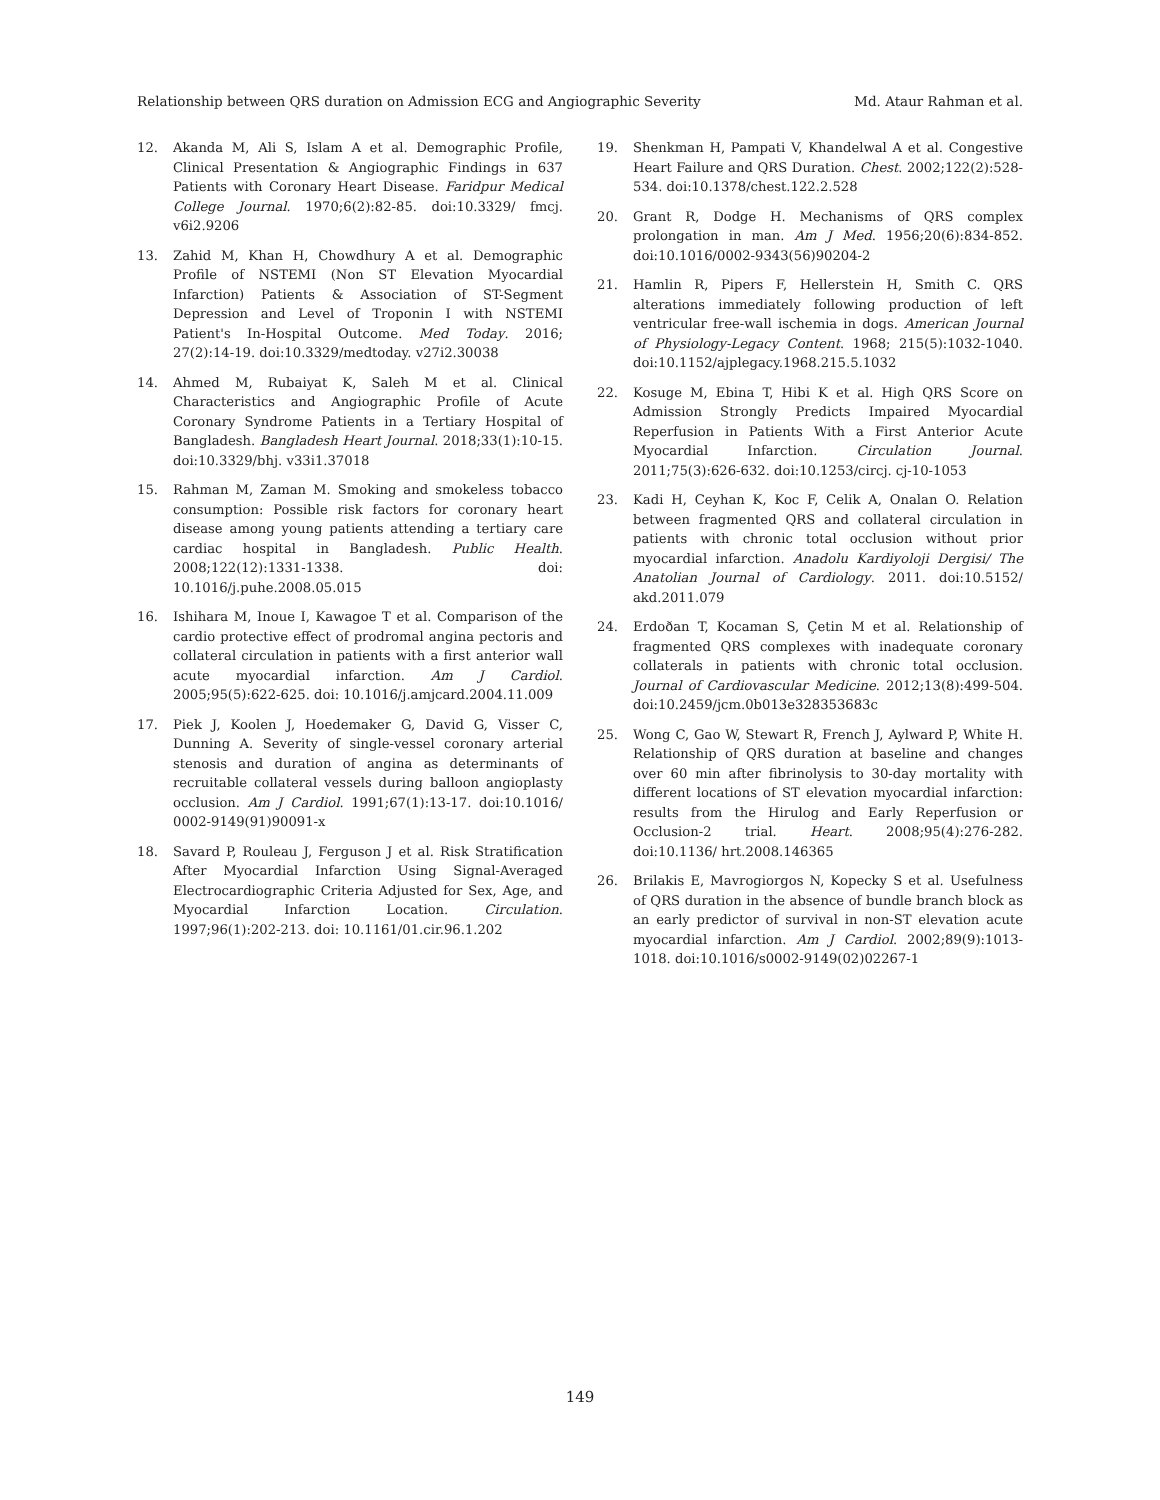Relationship between QRS duration on Admission ECG and Angiographic Severity Md. Ataur Rahman et al.
12. Akanda M, Ali S, Islam A et al. Demographic Profile, Clinical Presentation & Angiographic Findings in 637 Patients with Coronary Heart Disease. Faridpur Medical College Journal. 1970;6(2):82-85. doi:10.3329/ fmcj. v6i2.9206
13. Zahid M, Khan H, Chowdhury A et al. Demographic Profile of NSTEMI (Non ST Elevation Myocardial Infarction) Patients & Association of ST-Segment Depression and Level of Troponin I with NSTEMI Patient's In-Hospital Outcome. Med Today. 2016; 27(2):14-19. doi:10.3329/medtoday. v27i2.30038
14. Ahmed M, Rubaiyat K, Saleh M et al. Clinical Characteristics and Angiographic Profile of Acute Coronary Syndrome Patients in a Tertiary Hospital of Bangladesh. Bangladesh Heart Journal. 2018;33(1):10-15. doi:10.3329/bhj. v33i1.37018
15. Rahman M, Zaman M. Smoking and smokeless tobacco consumption: Possible risk factors for coronary heart disease among young patients attending a tertiary care cardiac hospital in Bangladesh. Public Health. 2008;122(12):1331-1338. doi: 10.1016/j.puhe.2008.05.015
16. Ishihara M, Inoue I, Kawagoe T et al. Comparison of the cardio protective effect of prodromal angina pectoris and collateral circulation in patients with a first anterior wall acute myocardial infarction. Am J Cardiol. 2005;95(5):622-625. doi: 10.1016/j.amjcard.2004.11.009
17. Piek J, Koolen J, Hoedemaker G, David G, Visser C, Dunning A. Severity of single-vessel coronary arterial stenosis and duration of angina as determinants of recruitable collateral vessels during balloon angioplasty occlusion. Am J Cardiol. 1991;67(1):13-17. doi:10.1016/ 0002-9149(91)90091-x
18. Savard P, Rouleau J, Ferguson J et al. Risk Stratification After Myocardial Infarction Using Signal-Averaged Electrocardiographic Criteria Adjusted for Sex, Age, and Myocardial Infarction Location. Circulation. 1997;96(1):202-213. doi: 10.1161/01.cir.96.1.202
19. Shenkman H, Pampati V, Khandelwal A et al. Congestive Heart Failure and QRS Duration. Chest. 2002;122(2):528-534. doi:10.1378/chest.122.2.528
20. Grant R, Dodge H. Mechanisms of QRS complex prolongation in man. Am J Med. 1956;20(6):834-852. doi:10.1016/0002-9343(56)90204-2
21. Hamlin R, Pipers F, Hellerstein H, Smith C. QRS alterations immediately following production of left ventricular free-wall ischemia in dogs. American Journal of Physiology-Legacy Content. 1968; 215(5):1032-1040. doi:10.1152/ajplegacy.1968.215.5.1032
22. Kosuge M, Ebina T, Hibi K et al. High QRS Score on Admission Strongly Predicts Impaired Myocardial Reperfusion in Patients With a First Anterior Acute Myocardial Infarction. Circulation Journal. 2011;75(3):626-632. doi:10.1253/circj. cj-10-1053
23. Kadi H, Ceyhan K, Koc F, Celik A, Onalan O. Relation between fragmented QRS and collateral circulation in patients with chronic total occlusion without prior myocardial infarction. Anadolu Kardiyoloji Dergisi/ The Anatolian Journal of Cardiology. 2011. doi:10.5152/ akd.2011.079
24. Erdoðan T, Kocaman S, Çetin M et al. Relationship of fragmented QRS complexes with inadequate coronary collaterals in patients with chronic total occlusion. Journal of Cardiovascular Medicine. 2012;13(8):499-504. doi:10.2459/jcm.0b013e328353683c
25. Wong C, Gao W, Stewart R, French J, Aylward P, White H. Relationship of QRS duration at baseline and changes over 60 min after fibrinolysis to 30-day mortality with different locations of ST elevation myocardial infarction: results from the Hirulog and Early Reperfusion or Occlusion-2 trial. Heart. 2008;95(4):276-282. doi:10.1136/ hrt.2008.146365
26. Brilakis E, Mavrogiorgos N, Kopecky S et al. Usefulness of QRS duration in the absence of bundle branch block as an early predictor of survival in non-ST elevation acute myocardial infarction. Am J Cardiol. 2002;89(9):1013-1018. doi:10.1016/s0002-9149(02)02267-1
149